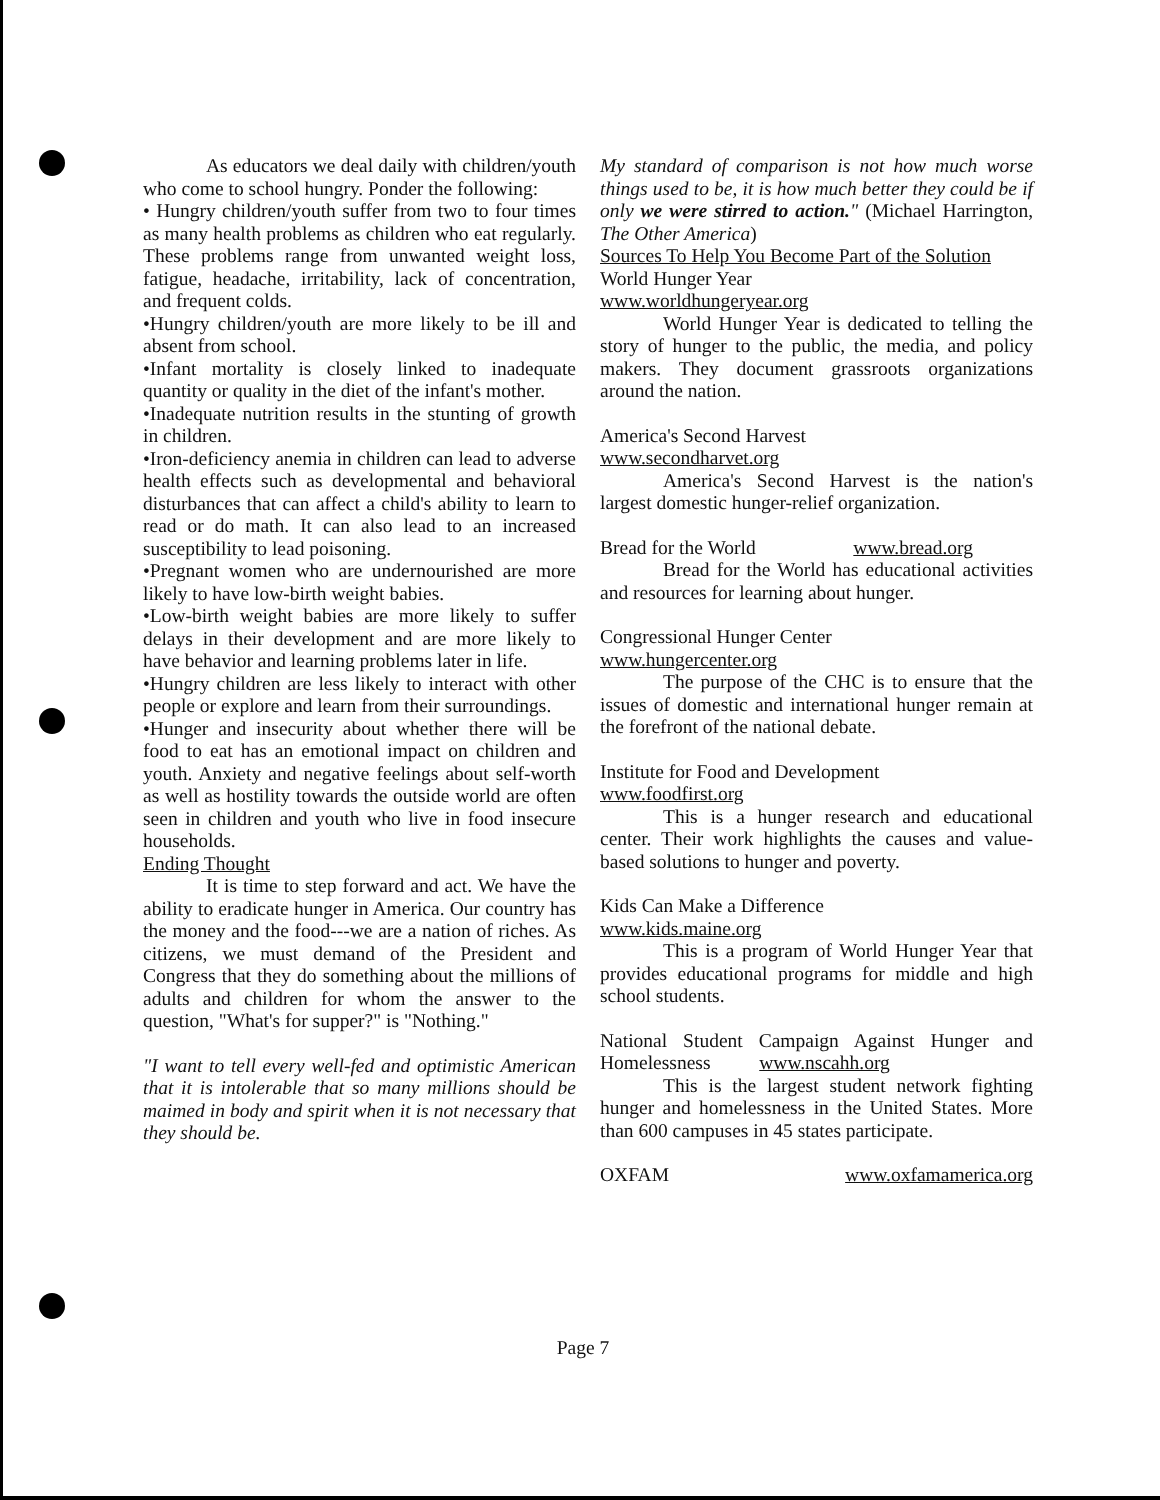As educators we deal daily with children/youth who come to school hungry. Ponder the following:
• Hungry children/youth suffer from two to four times as many health problems as children who eat regularly. These problems range from unwanted weight loss, fatigue, headache, irritability, lack of concentration, and frequent colds.
•Hungry children/youth are more likely to be ill and absent from school.
•Infant mortality is closely linked to inadequate quantity or quality in the diet of the infant's mother.
•Inadequate nutrition results in the stunting of growth in children.
•Iron-deficiency anemia in children can lead to adverse health effects such as developmental and behavioral disturbances that can affect a child's ability to learn to read or do math. It can also lead to an increased susceptibility to lead poisoning.
•Pregnant women who are undernourished are more likely to have low-birth weight babies.
•Low-birth weight babies are more likely to suffer delays in their development and are more likely to have behavior and learning problems later in life.
•Hungry children are less likely to interact with other people or explore and learn from their surroundings.
•Hunger and insecurity about whether there will be food to eat has an emotional impact on children and youth. Anxiety and negative feelings about self-worth as well as hostility towards the outside world are often seen in children and youth who live in food insecure households.
Ending Thought
It is time to step forward and act. We have the ability to eradicate hunger in America. Our country has the money and the food---we are a nation of riches. As citizens, we must demand of the President and Congress that they do something about the millions of adults and children for whom the answer to the question, "What's for supper?" is "Nothing."
"I want to tell every well-fed and optimistic American that it is intolerable that so many millions should be maimed in body and spirit when it is not necessary that they should be.
My standard of comparison is not how much worse things used to be, it is how much better they could be if only we were stirred to action." (Michael Harrington, The Other America)
Sources To Help You Become Part of the Solution
World Hunger Year
www.worldhungeryear.org
World Hunger Year is dedicated to telling the story of hunger to the public, the media, and policy makers. They document grassroots organizations around the nation.
America's Second Harvest
www.secondharvet.org
America's Second Harvest is the nation's largest domestic hunger-relief organization.
Bread for the World www.bread.org
Bread for the World has educational activities and resources for learning about hunger.
Congressional Hunger Center
www.hungercenter.org
The purpose of the CHC is to ensure that the issues of domestic and international hunger remain at the forefront of the national debate.
Institute for Food and Development
www.foodfirst.org
This is a hunger research and educational center. Their work highlights the causes and value-based solutions to hunger and poverty.
Kids Can Make a Difference
www.kids.maine.org
This is a program of World Hunger Year that provides educational programs for middle and high school students.
National Student Campaign Against Hunger and Homelessness www.nscahh.org
This is the largest student network fighting hunger and homelessness in the United States. More than 600 campuses in 45 states participate.
OXFAM www.oxfamamerica.org
Page 7